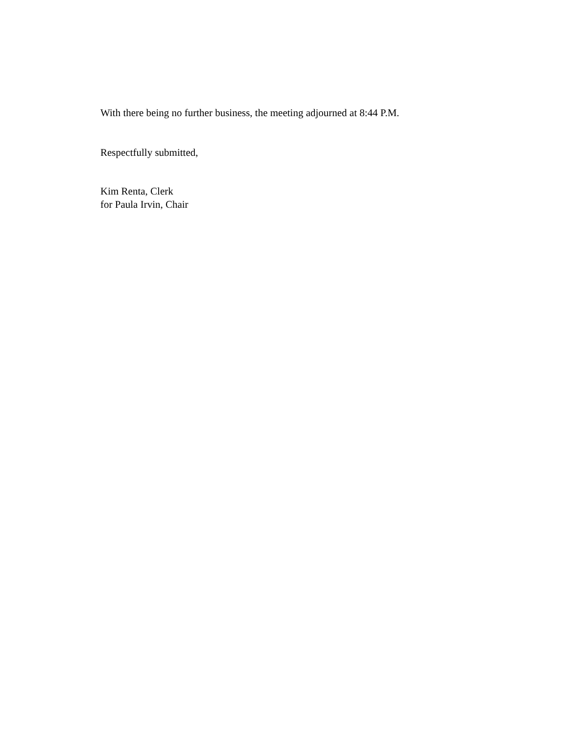With there being no further business, the meeting adjourned at 8:44 P.M.
Respectfully submitted,
Kim Renta, Clerk
for Paula Irvin, Chair